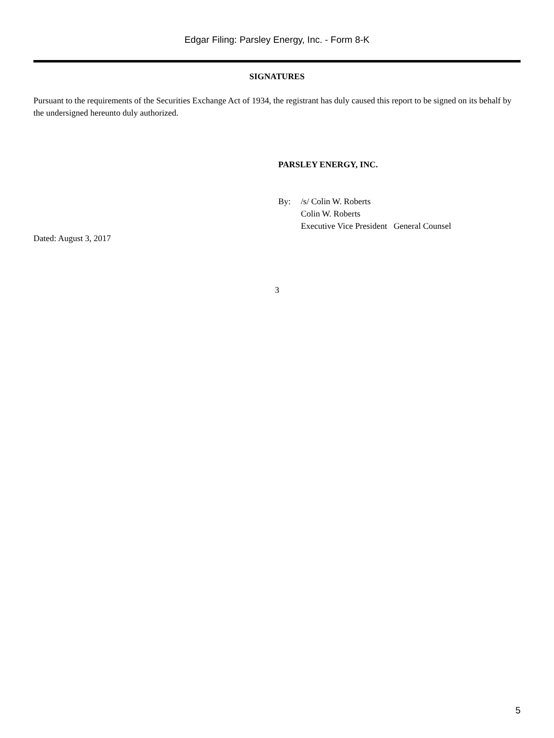Edgar Filing: Parsley Energy, Inc. - Form 8-K
SIGNATURES
Pursuant to the requirements of the Securities Exchange Act of 1934, the registrant has duly caused this report to be signed on its behalf by the undersigned hereunto duly authorized.
PARSLEY ENERGY, INC.
| By: | /s/ Colin W. Roberts |
| | Colin W. Roberts |
| | Executive Vice President General Counsel |
Dated: August 3, 2017
3
5